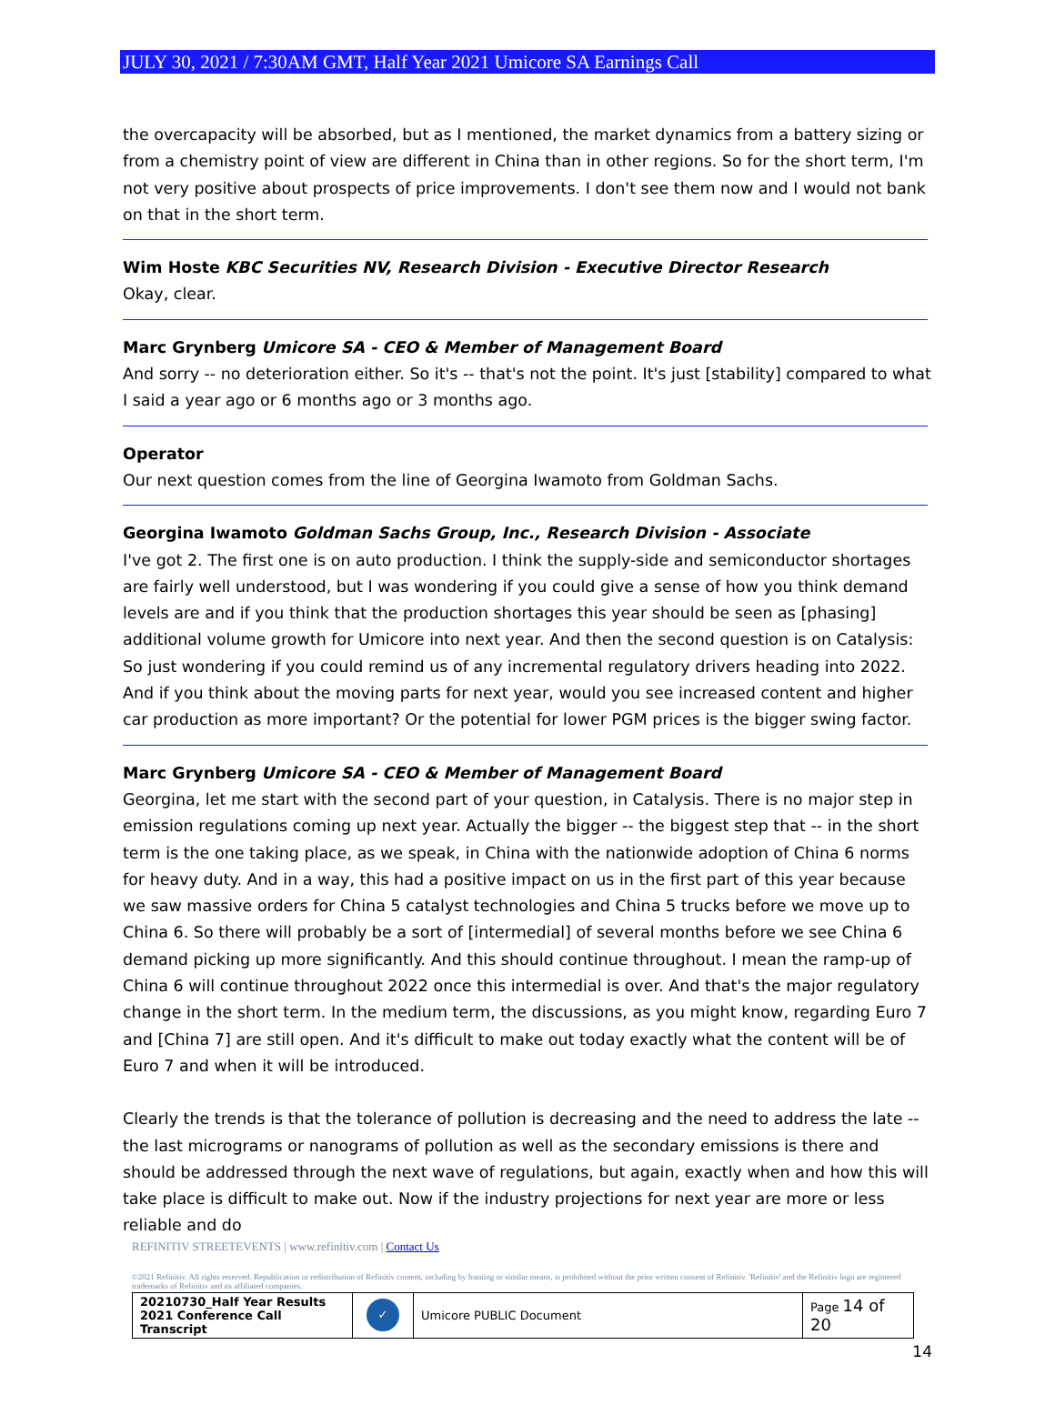JULY 30, 2021 / 7:30AM GMT, Half Year 2021 Umicore SA Earnings Call
the overcapacity will be absorbed, but as I mentioned, the market dynamics from a battery sizing or from a chemistry point of view are different in China than in other regions. So for the short term, I'm not very positive about prospects of price improvements. I don't see them now and I would not bank on that in the short term.
Wim Hoste KBC Securities NV, Research Division - Executive Director Research
Okay, clear.
Marc Grynberg Umicore SA - CEO & Member of Management Board
And sorry -- no deterioration either. So it's -- that's not the point. It's just [stability] compared to what I said a year ago or 6 months ago or 3 months ago.
Operator
Our next question comes from the line of Georgina Iwamoto from Goldman Sachs.
Georgina Iwamoto Goldman Sachs Group, Inc., Research Division - Associate
I've got 2. The first one is on auto production. I think the supply-side and semiconductor shortages are fairly well understood, but I was wondering if you could give a sense of how you think demand levels are and if you think that the production shortages this year should be seen as [phasing] additional volume growth for Umicore into next year. And then the second question is on Catalysis: So just wondering if you could remind us of any incremental regulatory drivers heading into 2022. And if you think about the moving parts for next year, would you see increased content and higher car production as more important? Or the potential for lower PGM prices is the bigger swing factor.
Marc Grynberg Umicore SA - CEO & Member of Management Board
Georgina, let me start with the second part of your question, in Catalysis. There is no major step in emission regulations coming up next year. Actually the bigger -- the biggest step that -- in the short term is the one taking place, as we speak, in China with the nationwide adoption of China 6 norms for heavy duty. And in a way, this had a positive impact on us in the first part of this year because we saw massive orders for China 5 catalyst technologies and China 5 trucks before we move up to China 6. So there will probably be a sort of [intermedial] of several months before we see China 6 demand picking up more significantly. And this should continue throughout. I mean the ramp-up of China 6 will continue throughout 2022 once this intermedial is over. And that's the major regulatory change in the short term. In the medium term, the discussions, as you might know, regarding Euro 7 and [China 7] are still open. And it's difficult to make out today exactly what the content will be of Euro 7 and when it will be introduced.
Clearly the trends is that the tolerance of pollution is decreasing and the need to address the late -- the last micrograms or nanograms of pollution as well as the secondary emissions is there and should be addressed through the next wave of regulations, but again, exactly when and how this will take place is difficult to make out. Now if the industry projections for next year are more or less reliable and do
REFINITIV STREETEVENTS | www.refinitiv.com | Contact Us
©2021 Refinitiv. All rights reserved. Republication or redistribution of Refinitiv content, including by framing or similar means, is prohibited without the prior written consent of Refinitiv. 'Refinitiv' and the Refinitiv logo are registered trademarks of Refinitiv and its affiliated companies.
| 20210730_Half Year Results 2021 Conference Call Transcript | ✓ | Umicore PUBLIC Document | Page 14 of 20 |
14